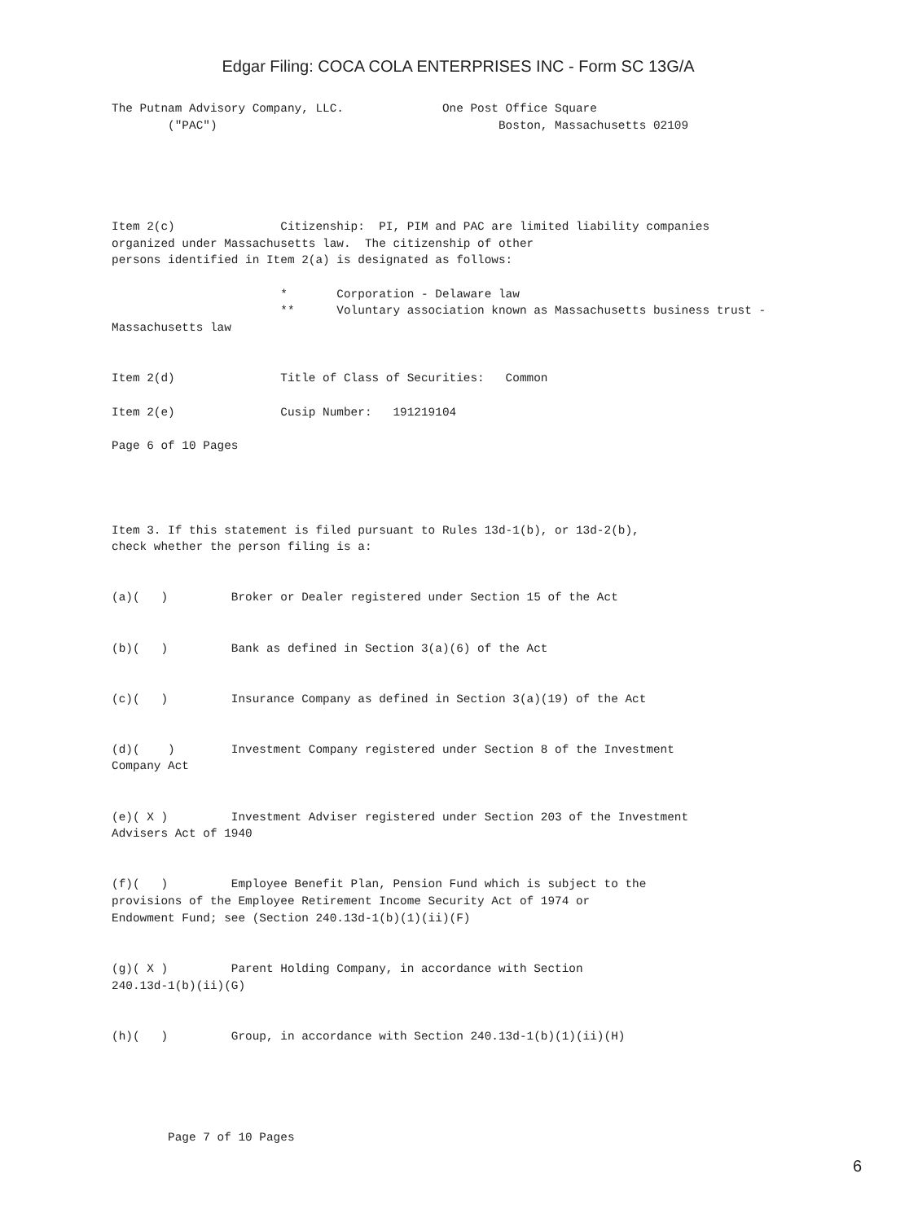Edgar Filing: COCA COLA ENTERPRISES INC - Form SC 13G/A
The Putnam Advisory Company, LLC.              One Post Office Square
        ("PAC")                                        Boston, Massachusetts 02109





Item 2(c)               Citizenship:  PI, PIM and PAC are limited liability companies
organized under Massachusetts law.  The citizenship of other
persons identified in Item 2(a) is designated as follows:

                        *       Corporation - Delaware law
                        **      Voluntary association known as Massachusetts business trust -
Massachusetts law


Item 2(d)               Title of Class of Securities:   Common

Item 2(e)               Cusip Number:   191219104

Page 6 of 10 Pages




Item 3. If this statement is filed pursuant to Rules 13d-1(b), or 13d-2(b),
check whether the person filing is a:


(a)(   )         Broker or Dealer registered under Section 15 of the Act


(b)(   )         Bank as defined in Section 3(a)(6) of the Act


(c)(   )         Insurance Company as defined in Section 3(a)(19) of the Act


(d)(    )        Investment Company registered under Section 8 of the Investment
Company Act


(e)( X )         Investment Adviser registered under Section 203 of the Investment
Advisers Act of 1940


(f)(   )         Employee Benefit Plan, Pension Fund which is subject to the
provisions of the Employee Retirement Income Security Act of 1974 or
Endowment Fund; see (Section 240.13d-1(b)(1)(ii)(F)


(g)( X )         Parent Holding Company, in accordance with Section
240.13d-1(b)(ii)(G)


(h)(   )         Group, in accordance with Section 240.13d-1(b)(1)(ii)(H)





        Page 7 of 10 Pages
6